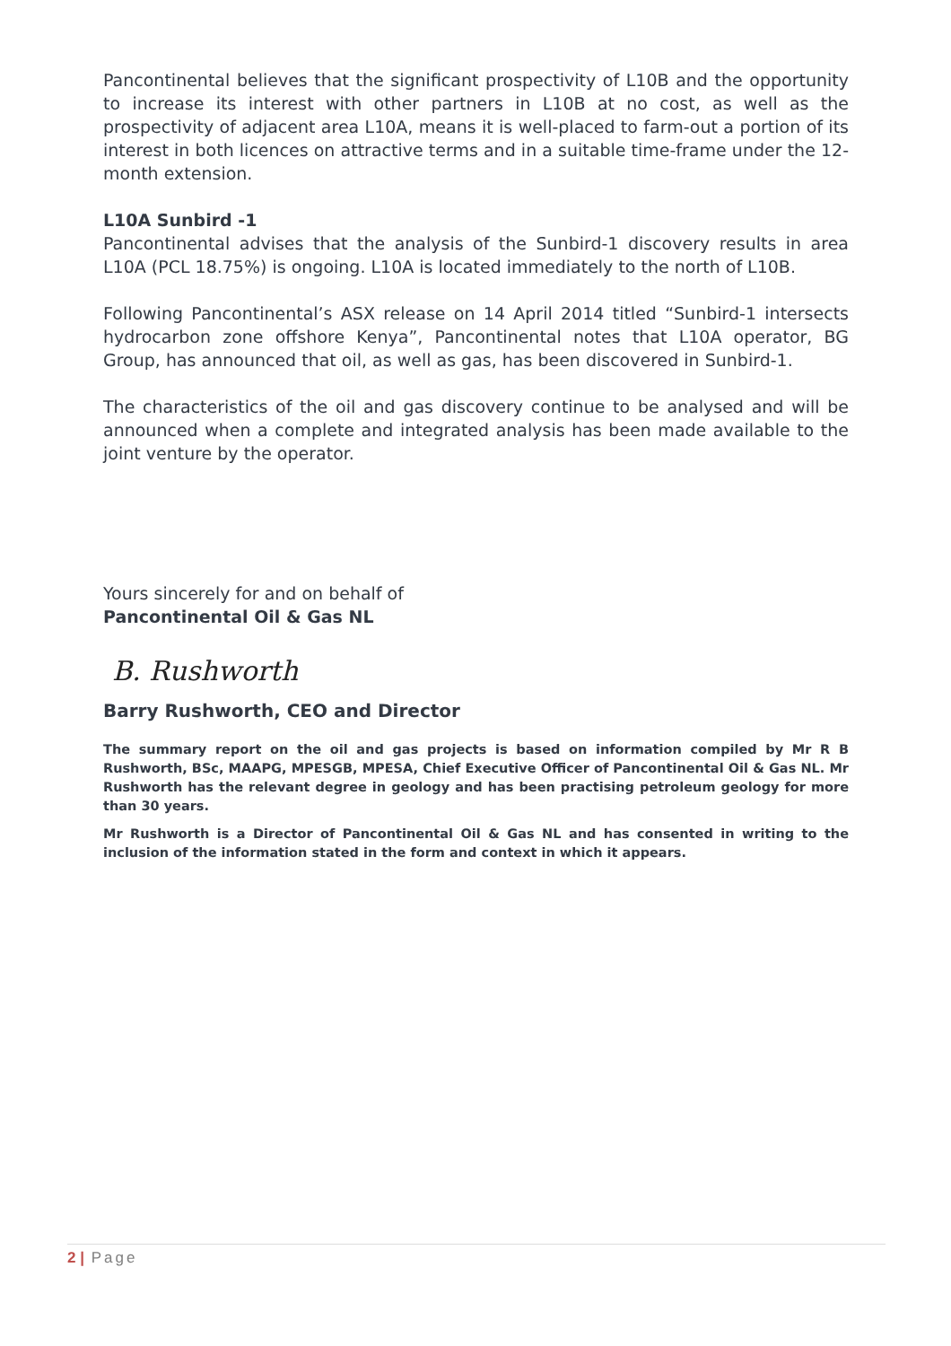Pancontinental believes that the significant prospectivity of L10B and the opportunity to increase its interest with other partners in L10B at no cost, as well as the prospectivity of adjacent area L10A, means it is well-placed to farm-out a portion of its interest in both licences on attractive terms and in a suitable time-frame under the 12-month extension.
L10A Sunbird -1
Pancontinental advises that the analysis of the Sunbird-1 discovery results in area L10A (PCL 18.75%) is ongoing. L10A is located immediately to the north of L10B.
Following Pancontinental’s ASX release on 14 April 2014 titled “Sunbird-1 intersects hydrocarbon zone offshore Kenya”, Pancontinental notes that L10A operator, BG Group, has announced that oil, as well as gas, has been discovered in Sunbird-1.
The characteristics of the oil and gas discovery continue to be analysed and will be announced when a complete and integrated analysis has been made available to the joint venture by the operator.
Yours sincerely for and on behalf of
Pancontinental Oil & Gas NL
B. Rushworth
Barry Rushworth, CEO and Director
The summary report on the oil and gas projects is based on information compiled by Mr R B Rushworth, BSc, MAAPG, MPESGB, MPESA, Chief Executive Officer of Pancontinental Oil & Gas NL. Mr Rushworth has the relevant degree in geology and has been practising petroleum geology for more than 30 years.
Mr Rushworth is a Director of Pancontinental Oil & Gas NL and has consented in writing to the inclusion of the information stated in the form and context in which it appears.
2 | Page